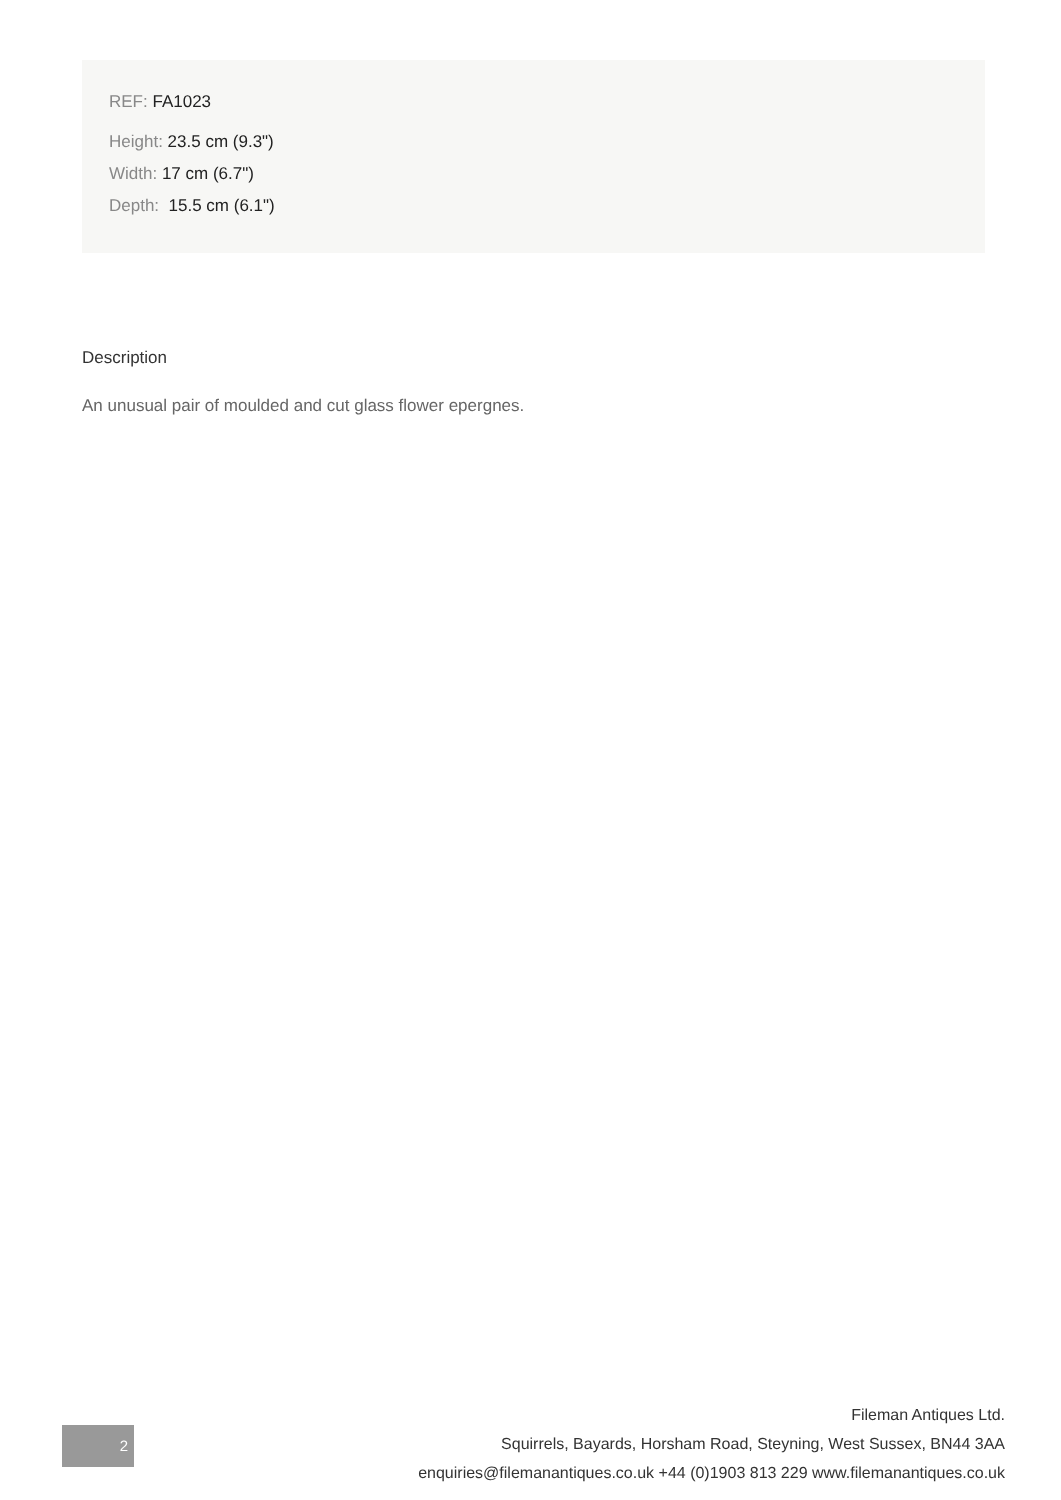REF: FA1023
Height: 23.5 cm (9.3")
Width: 17 cm (6.7")
Depth: 15.5 cm (6.1")
Description
An unusual pair of moulded and cut glass flower epergnes.
2
Fileman Antiques Ltd.
Squirrels, Bayards, Horsham Road, Steyning, West Sussex, BN44 3AA
enquiries@filemanantiques.co.uk +44 (0)1903 813 229 www.filemanantiques.co.uk